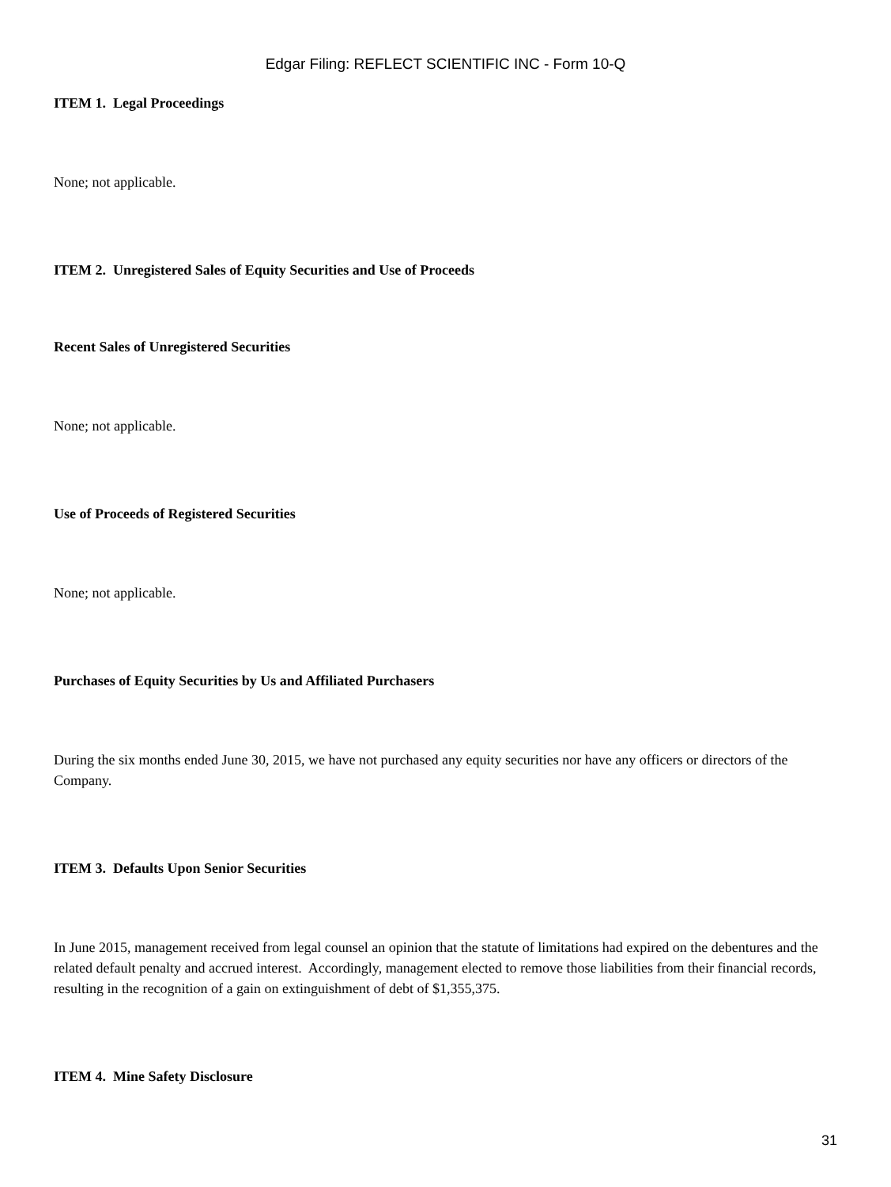Edgar Filing: REFLECT SCIENTIFIC INC - Form 10-Q
ITEM 1. Legal Proceedings
None; not applicable.
ITEM 2. Unregistered Sales of Equity Securities and Use of Proceeds
Recent Sales of Unregistered Securities
None; not applicable.
Use of Proceeds of Registered Securities
None; not applicable.
Purchases of Equity Securities by Us and Affiliated Purchasers
During the six months ended June 30, 2015, we have not purchased any equity securities nor have any officers or directors of the Company.
ITEM 3. Defaults Upon Senior Securities
In June 2015, management received from legal counsel an opinion that the statute of limitations had expired on the debentures and the related default penalty and accrued interest. Accordingly, management elected to remove those liabilities from their financial records, resulting in the recognition of a gain on extinguishment of debt of $1,355,375.
ITEM 4. Mine Safety Disclosure
31